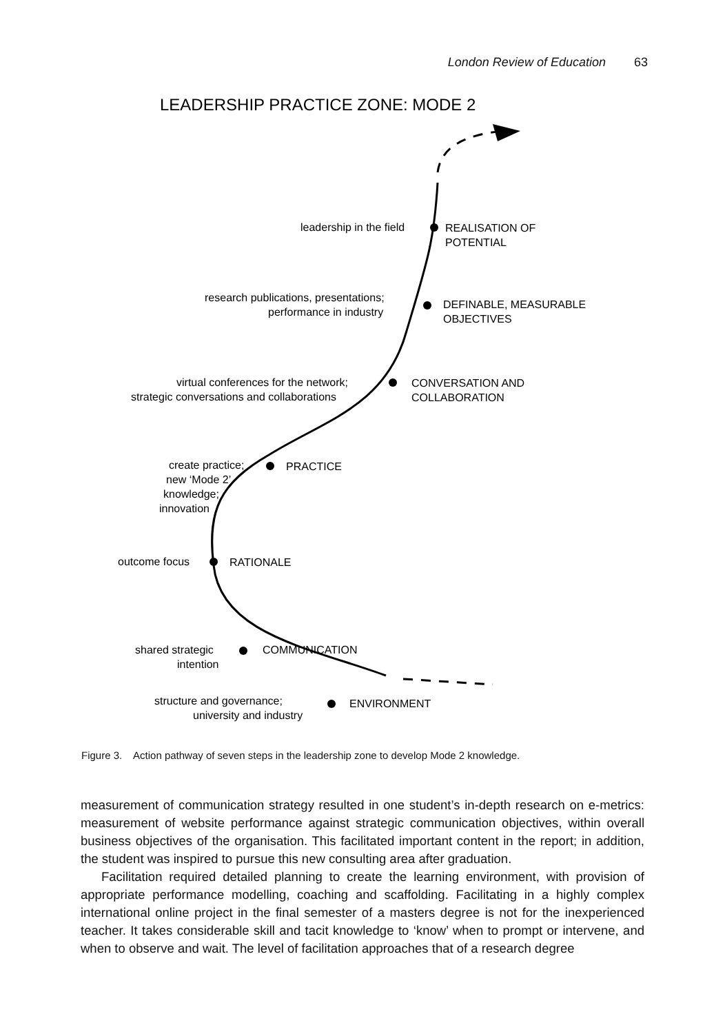London Review of Education 63
LEADERSHIP PRACTICE ZONE: MODE 2
leadership in the field
REALISATION OF
POTENTIAL
research publications, presentations;
performance in industry
DEFINABLE, MEASURABLE
OBJECTIVES
virtual conferences for the network;
strategic conversations and collaborations
CONVERSATION AND
COLLABORATION
create practice;
new ‘Mode 2’
knowledge;
innovation
PRACTICE
outcome focus
RATIONALE
shared strategic
intention
COMMUNICATION
structure and governance;
university and industry
ENVIRONMENT
Figure 3. Action pathway of seven steps in the leadership zone to develop Mode 2 knowledge.
measurement of communication strategy resulted in one student’s in-depth research on e-metrics: measurement of website performance against strategic communication objectives, within overall business objectives of the organisation. This facilitated important content in the report; in addition, the student was inspired to pursue this new consulting area after graduation.
Facilitation required detailed planning to create the learning environment, with provision of appropriate performance modelling, coaching and scaffolding. Facilitating in a highly complex international online project in the final semester of a masters degree is not for the inexperienced teacher. It takes considerable skill and tacit knowledge to ‘know’ when to prompt or intervene, and when to observe and wait. The level of facilitation approaches that of a research degree